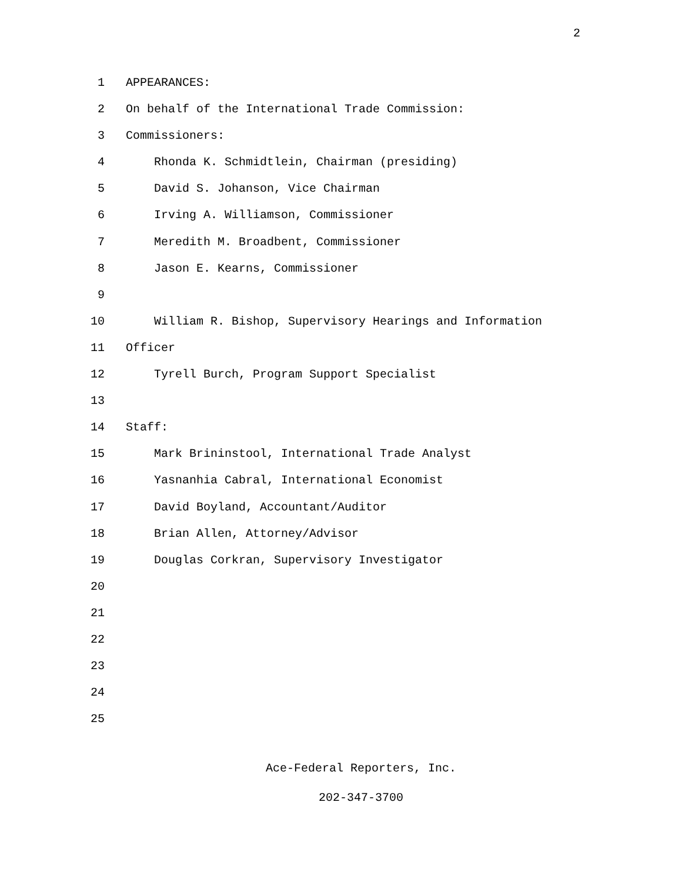2
1 APPEARANCES:
2 On behalf of the International Trade Commission:
3 Commissioners:
4 Rhonda K. Schmidtlein, Chairman (presiding)
5 David S. Johanson, Vice Chairman
6 Irving A. Williamson, Commissioner
7 Meredith M. Broadbent, Commissioner
8 Jason E. Kearns, Commissioner
9
10 William R. Bishop, Supervisory Hearings and Information
11 Officer
12 Tyrell Burch, Program Support Specialist
13
14 Staff:
15 Mark Brininstool, International Trade Analyst
16 Yasnanhia Cabral, International Economist
17 David Boyland, Accountant/Auditor
18 Brian Allen, Attorney/Advisor
19 Douglas Corkran, Supervisory Investigator
20
21
22
23
24
25
Ace-Federal Reporters, Inc.
202-347-3700